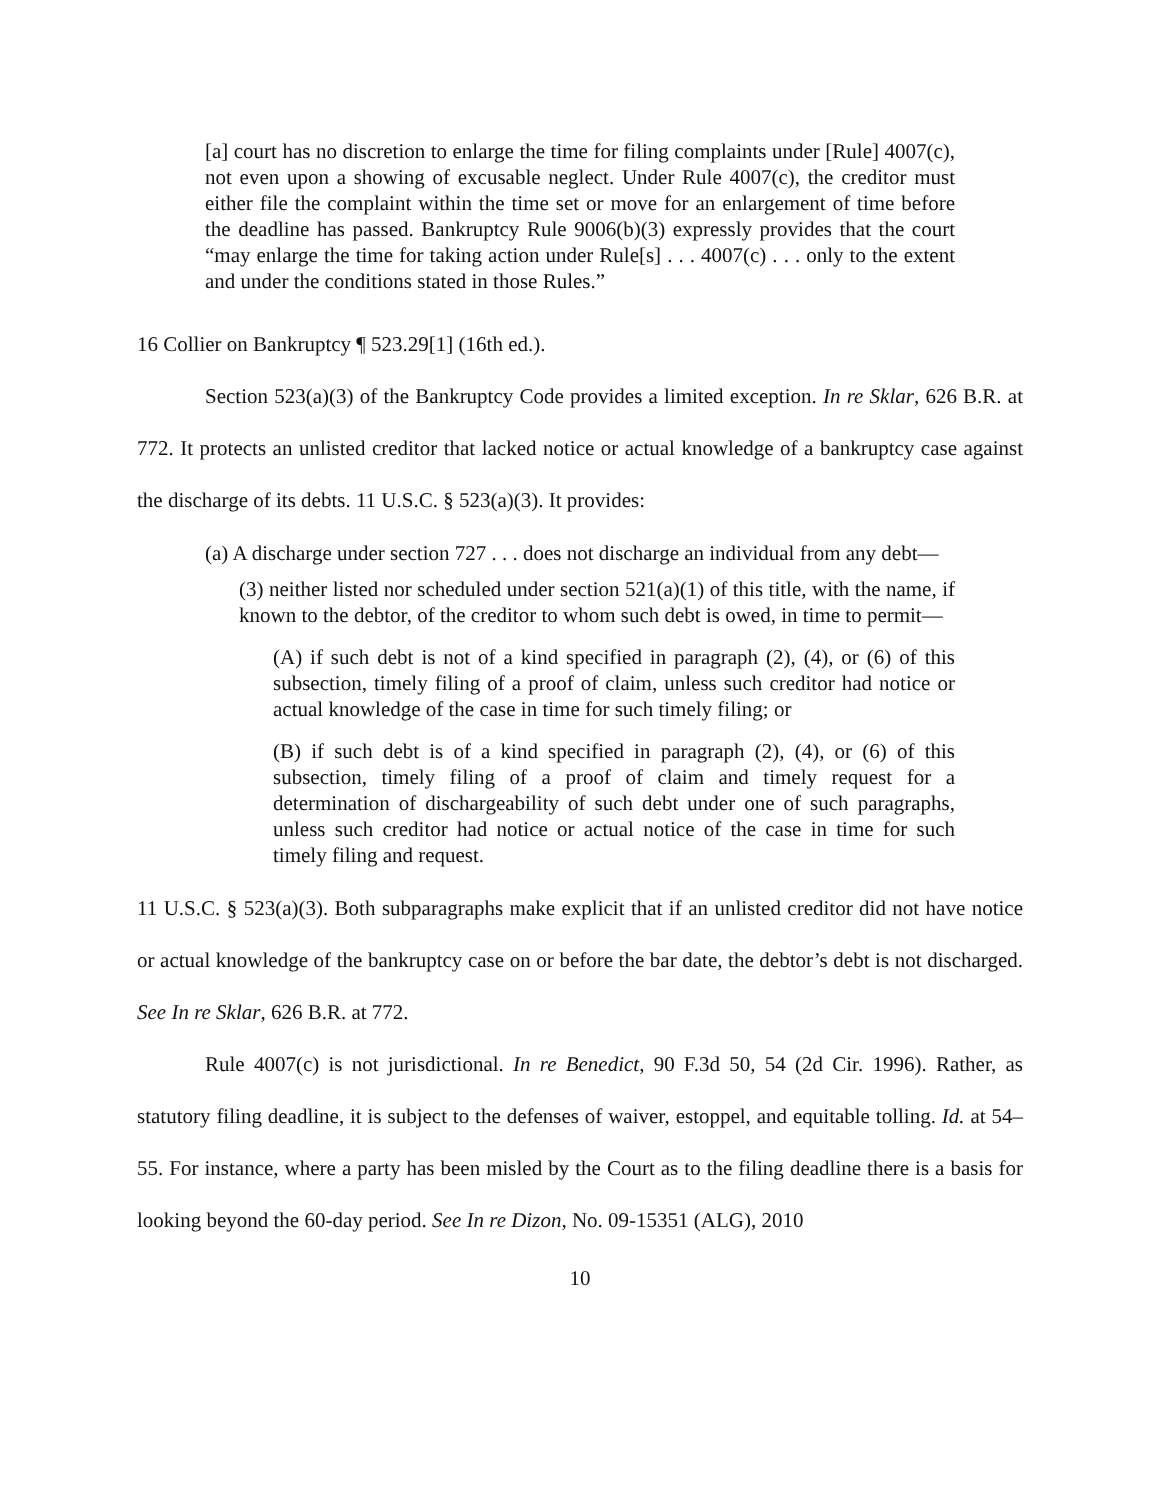[a] court has no discretion to enlarge the time for filing complaints under [Rule] 4007(c), not even upon a showing of excusable neglect. Under Rule 4007(c), the creditor must either file the complaint within the time set or move for an enlargement of time before the deadline has passed. Bankruptcy Rule 9006(b)(3) expressly provides that the court “may enlarge the time for taking action under Rule[s] . . . 4007(c) . . . only to the extent and under the conditions stated in those Rules.”
16 Collier on Bankruptcy ¶ 523.29[1] (16th ed.).
Section 523(a)(3) of the Bankruptcy Code provides a limited exception. In re Sklar, 626 B.R. at 772. It protects an unlisted creditor that lacked notice or actual knowledge of a bankruptcy case against the discharge of its debts. 11 U.S.C. § 523(a)(3). It provides:
(a) A discharge under section 727 . . . does not discharge an individual from any debt—
(3) neither listed nor scheduled under section 521(a)(1) of this title, with the name, if known to the debtor, of the creditor to whom such debt is owed, in time to permit—
(A) if such debt is not of a kind specified in paragraph (2), (4), or (6) of this subsection, timely filing of a proof of claim, unless such creditor had notice or actual knowledge of the case in time for such timely filing; or
(B) if such debt is of a kind specified in paragraph (2), (4), or (6) of this subsection, timely filing of a proof of claim and timely request for a determination of dischargeability of such debt under one of such paragraphs, unless such creditor had notice or actual notice of the case in time for such timely filing and request.
11 U.S.C. § 523(a)(3). Both subparagraphs make explicit that if an unlisted creditor did not have notice or actual knowledge of the bankruptcy case on or before the bar date, the debtor’s debt is not discharged. See In re Sklar, 626 B.R. at 772.
Rule 4007(c) is not jurisdictional. In re Benedict, 90 F.3d 50, 54 (2d Cir. 1996). Rather, as statutory filing deadline, it is subject to the defenses of waiver, estoppel, and equitable tolling. Id. at 54–55. For instance, where a party has been misled by the Court as to the filing deadline there is a basis for looking beyond the 60-day period. See In re Dizon, No. 09-15351 (ALG), 2010
10